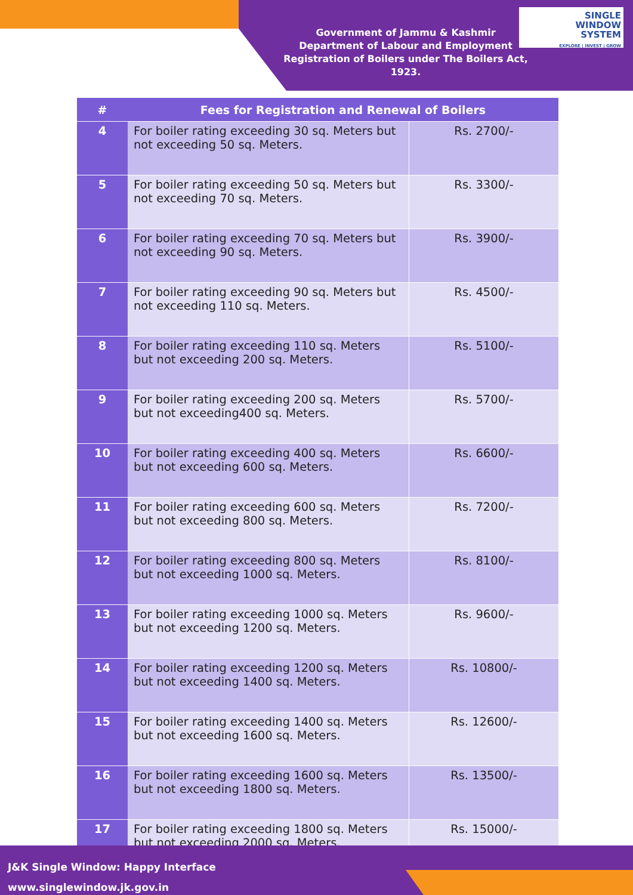Government of Jammu & Kashmir
Department of Labour and Employment
Registration of Boilers under The Boilers Act, 1923.
SINGLE
WINDOW
SYSTEM
EXPLORE | INVEST | GROW
| # | Fees for Registration and Renewal of Boilers | |
| --- | --- | --- |
| 4 | For boiler rating exceeding 30 sq. Meters but not exceeding 50 sq. Meters. | Rs. 2700/- |
| 5 | For boiler rating exceeding 50 sq. Meters but not exceeding 70 sq. Meters. | Rs. 3300/- |
| 6 | For boiler rating exceeding 70 sq. Meters but not exceeding 90 sq. Meters. | Rs. 3900/- |
| 7 | For boiler rating exceeding 90 sq. Meters but not exceeding 110 sq. Meters. | Rs. 4500/- |
| 8 | For boiler rating exceeding 110 sq. Meters but not exceeding 200 sq. Meters. | Rs. 5100/- |
| 9 | For boiler rating exceeding 200 sq. Meters but not exceeding400 sq. Meters. | Rs. 5700/- |
| 10 | For boiler rating exceeding 400 sq. Meters but not exceeding 600 sq. Meters. | Rs. 6600/- |
| 11 | For boiler rating exceeding 600 sq. Meters but not exceeding 800 sq. Meters. | Rs. 7200/- |
| 12 | For boiler rating exceeding 800 sq. Meters but not exceeding 1000 sq. Meters. | Rs. 8100/- |
| 13 | For boiler rating exceeding 1000 sq. Meters but not exceeding 1200 sq. Meters. | Rs. 9600/- |
| 14 | For boiler rating exceeding 1200 sq. Meters but not exceeding 1400 sq. Meters. | Rs. 10800/- |
| 15 | For boiler rating exceeding 1400 sq. Meters but not exceeding 1600 sq. Meters. | Rs. 12600/- |
| 16 | For boiler rating exceeding 1600 sq. Meters but not exceeding 1800 sq. Meters. | Rs. 13500/- |
| 17 | For boiler rating exceeding 1800 sq. Meters but not exceeding 2000 sq. Meters. | Rs. 15000/- |
J&K Single Window: Happy Interface
www.singlewindow.jk.gov.in